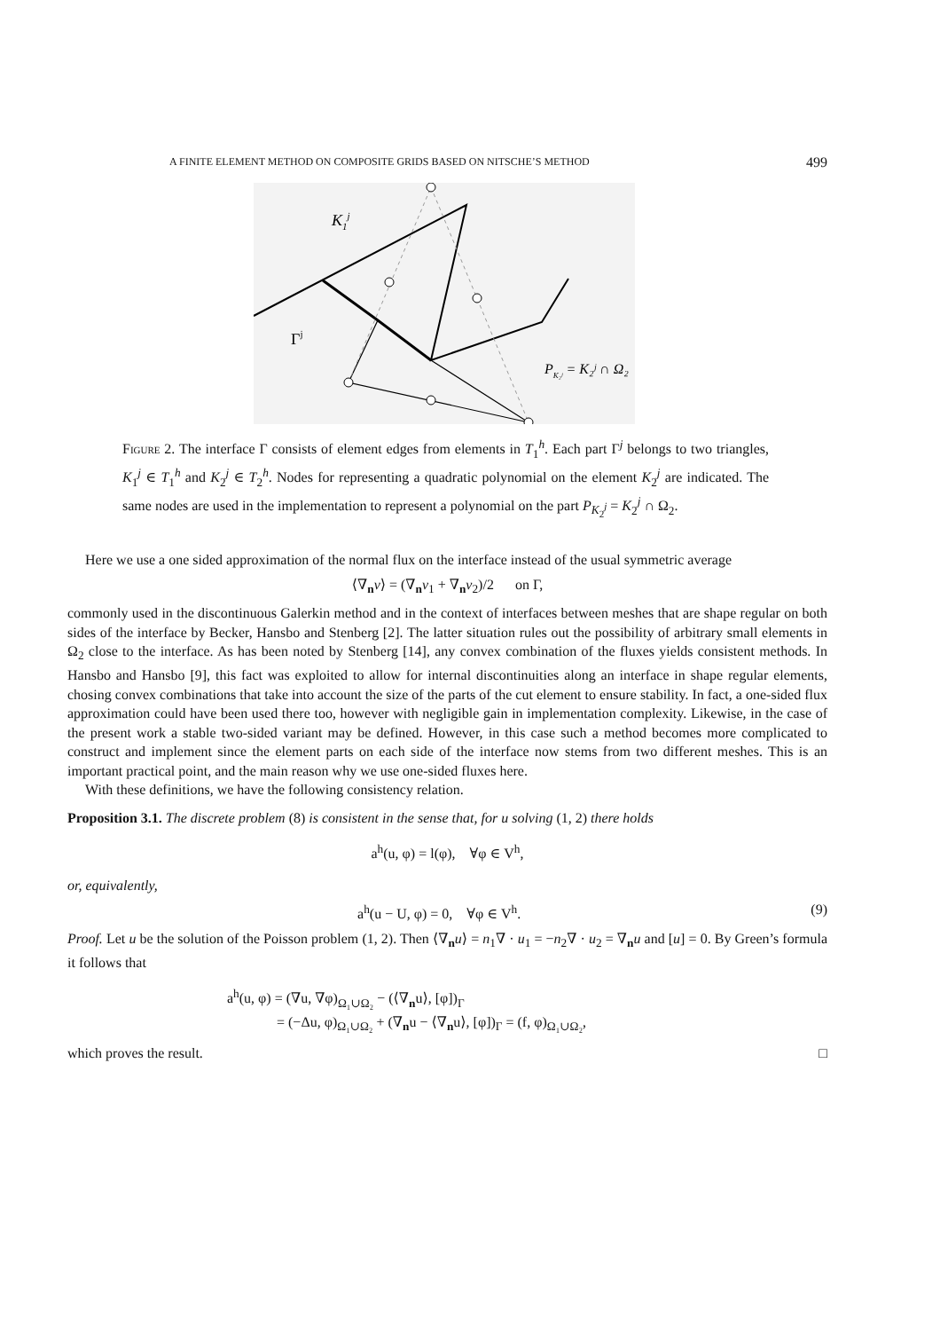A FINITE ELEMENT METHOD ON COMPOSITE GRIDS BASED ON NITSCHE’S METHOD 499
K1j
Γj
PK₂ʲ = K₂ʲ ∩ Ω₂
Figure 2. The interface Γ consists of element edges from elements in T<sub>1</sub><sup>h</sup>. Each part Γ<sup>j</sup> belongs to two triangles, K<sub>1</sub><sup>j</sup> ∈ T<sub>1</sub><sup>h</sup> and K<sub>2</sub><sup>j</sup> ∈ T<sub>2</sub><sup>h</sup>. Nodes for representing a quadratic polynomial on the element K<sub>2</sub><sup>j</sup> are indicated. The same nodes are used in the implementation to represent a polynomial on the part P<sub>K<sub>2</sub><sup>j</sup></sub> = K<sub>2</sub><sup>j</sup> ∩ Ω<sub>2</sub>.
Here we use a one sided approximation of the normal flux on the interface instead of the usual symmetric average
⟨∇<sub>n</sub>v⟩ = (∇<sub>n</sub>v<sub>1</sub> + ∇<sub>n</sub>v<sub>2</sub>)/2 on Γ,
commonly used in the discontinuous Galerkin method and in the context of interfaces between meshes that are shape regular on both sides of the interface by Becker, Hansbo and Stenberg [2]. The latter situation rules out the possibility of arbitrary small elements in Ω<sub>2</sub> close to the interface. As has been noted by Stenberg [14], any convex combination of the fluxes yields consistent methods. In Hansbo and Hansbo [9], this fact was exploited to allow for internal discontinuities along an interface in shape regular elements, chosing convex combinations that take into account the size of the parts of the cut element to ensure stability. In fact, a one-sided flux approximation could have been used there too, however with negligible gain in implementation complexity. Likewise, in the case of the present work a stable two-sided variant may be defined. However, in this case such a method becomes more complicated to construct and implement since the element parts on each side of the interface now stems from two different meshes. This is an important practical point, and the main reason why we use one-sided fluxes here.
With these definitions, we have the following consistency relation.
Proposition 3.1. The discrete problem (8) is consistent in the sense that, for u solving (1, 2) there holds
a<sup>h</sup>(u, φ) = l(φ), ∀φ ∈ V<sup>h</sup>,
or, equivalently,
a<sup>h</sup>(u − U, φ) = 0, ∀φ ∈ V<sup>h</sup>. (9)
Proof. Let u be the solution of the Poisson problem (1, 2). Then ⟨∇<sub>n</sub>u⟩ = n<sub>1</sub>∇ · u<sub>1</sub> = −n<sub>2</sub>∇ · u<sub>2</sub> = ∇<sub>n</sub>u and [u] = 0. By Green’s formula it follows that
a<sup>h</sup>(u, φ) = (∇u, ∇φ)<sub>Ω₁∪Ω₂</sub> − (⟨∇<sub>n</sub>u⟩, [φ])<sub>Γ</sub>
= (−Δu, φ)<sub>Ω₁∪Ω₂</sub> + (∇<sub>n</sub>u − ⟨∇<sub>n</sub>u⟩, [φ])<sub>Γ</sub> = (f, φ)<sub>Ω₁∪Ω₂</sub>,
which proves the result. □